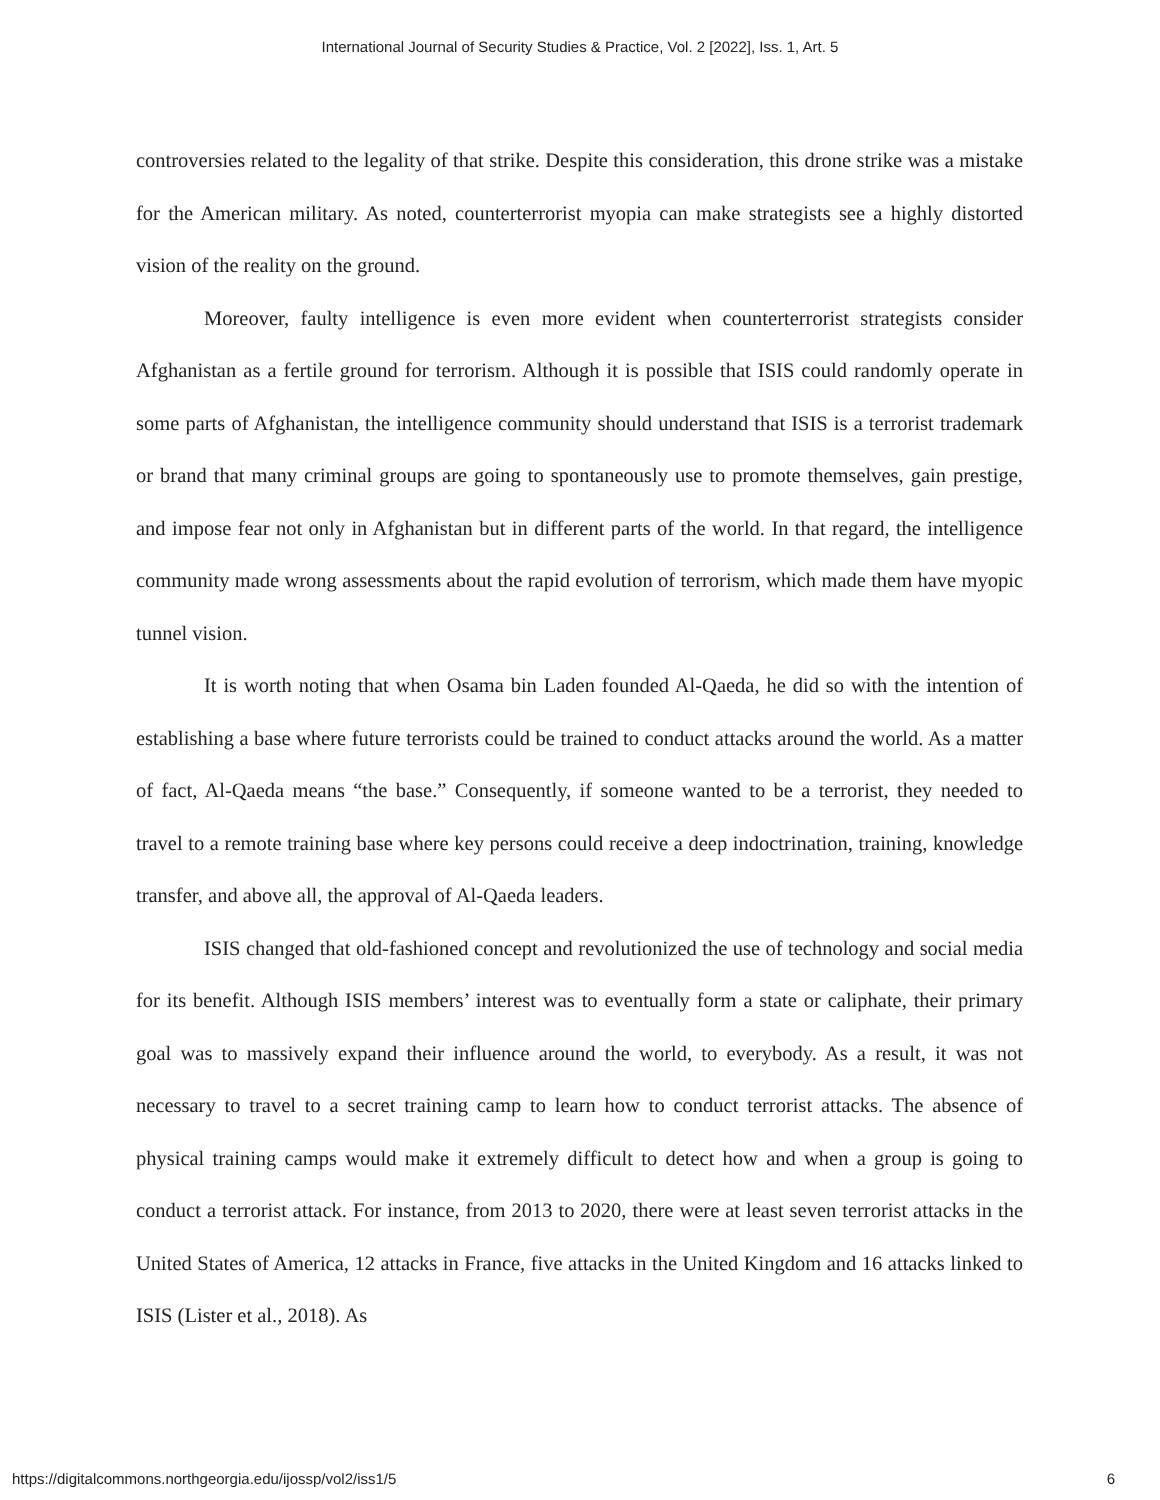International Journal of Security Studies & Practice, Vol. 2 [2022], Iss. 1, Art. 5
controversies related to the legality of that strike. Despite this consideration, this drone strike was a mistake for the American military. As noted, counterterrorist myopia can make strategists see a highly distorted vision of the reality on the ground.
Moreover, faulty intelligence is even more evident when counterterrorist strategists consider Afghanistan as a fertile ground for terrorism. Although it is possible that ISIS could randomly operate in some parts of Afghanistan, the intelligence community should understand that ISIS is a terrorist trademark or brand that many criminal groups are going to spontaneously use to promote themselves, gain prestige, and impose fear not only in Afghanistan but in different parts of the world. In that regard, the intelligence community made wrong assessments about the rapid evolution of terrorism, which made them have myopic tunnel vision.
It is worth noting that when Osama bin Laden founded Al-Qaeda, he did so with the intention of establishing a base where future terrorists could be trained to conduct attacks around the world. As a matter of fact, Al-Qaeda means “the base.” Consequently, if someone wanted to be a terrorist, they needed to travel to a remote training base where key persons could receive a deep indoctrination, training, knowledge transfer, and above all, the approval of Al-Qaeda leaders.
ISIS changed that old-fashioned concept and revolutionized the use of technology and social media for its benefit. Although ISIS members’ interest was to eventually form a state or caliphate, their primary goal was to massively expand their influence around the world, to everybody. As a result, it was not necessary to travel to a secret training camp to learn how to conduct terrorist attacks. The absence of physical training camps would make it extremely difficult to detect how and when a group is going to conduct a terrorist attack. For instance, from 2013 to 2020, there were at least seven terrorist attacks in the United States of America, 12 attacks in France, five attacks in the United Kingdom and 16 attacks linked to ISIS (Lister et al., 2018). As
https://digitalcommons.northgeorgia.edu/ijossp/vol2/iss1/5 6